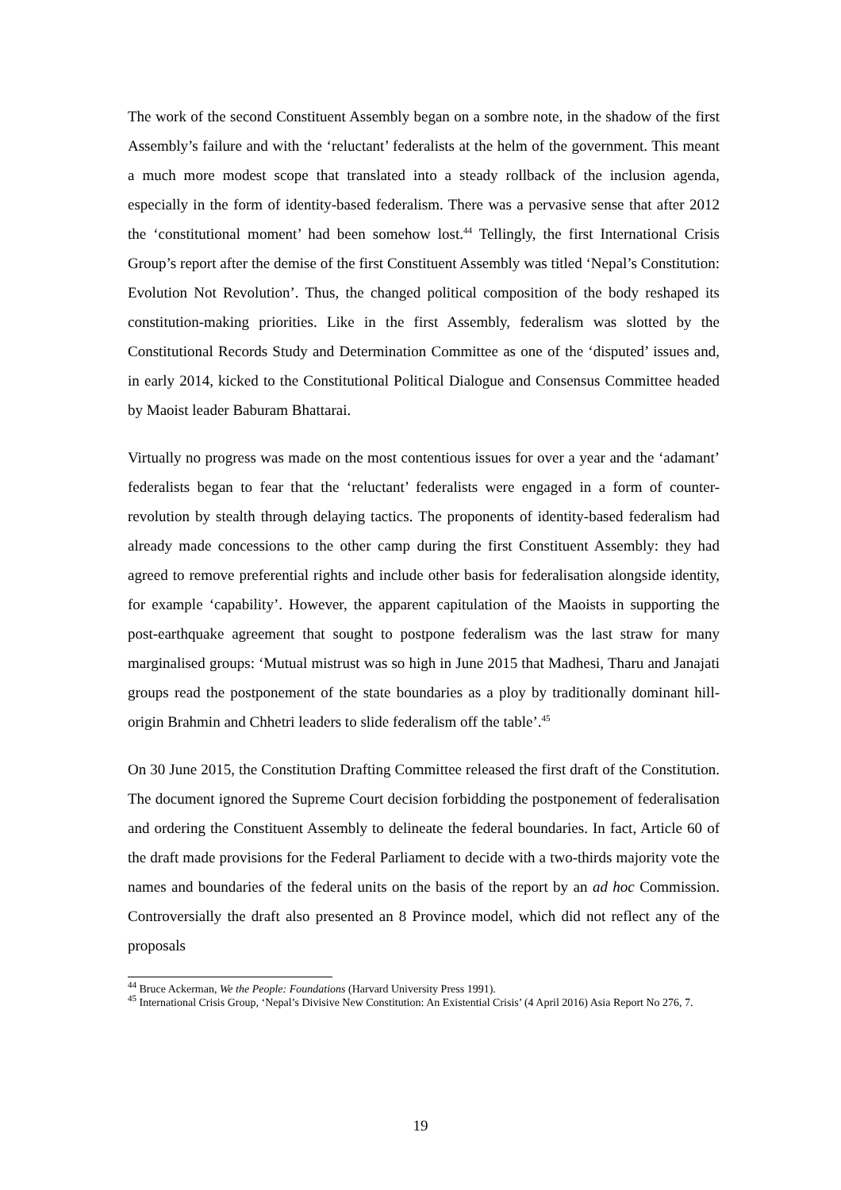The work of the second Constituent Assembly began on a sombre note, in the shadow of the first Assembly’s failure and with the ‘reluctant’ federalists at the helm of the government. This meant a much more modest scope that translated into a steady rollback of the inclusion agenda, especially in the form of identity-based federalism. There was a pervasive sense that after 2012 the ‘constitutional moment’ had been somehow lost.<sup>44</sup> Tellingly, the first International Crisis Group’s report after the demise of the first Constituent Assembly was titled ‘Nepal’s Constitution: Evolution Not Revolution’. Thus, the changed political composition of the body reshaped its constitution-making priorities. Like in the first Assembly, federalism was slotted by the Constitutional Records Study and Determination Committee as one of the ‘disputed’ issues and, in early 2014, kicked to the Constitutional Political Dialogue and Consensus Committee headed by Maoist leader Baburam Bhattarai.
Virtually no progress was made on the most contentious issues for over a year and the ‘adamant’ federalists began to fear that the ‘reluctant’ federalists were engaged in a form of counter-revolution by stealth through delaying tactics. The proponents of identity-based federalism had already made concessions to the other camp during the first Constituent Assembly: they had agreed to remove preferential rights and include other basis for federalisation alongside identity, for example ‘capability’. However, the apparent capitulation of the Maoists in supporting the post-earthquake agreement that sought to postpone federalism was the last straw for many marginalised groups: ‘Mutual mistrust was so high in June 2015 that Madhesi, Tharu and Janajati groups read the postponement of the state boundaries as a ploy by traditionally dominant hill-origin Brahmin and Chhetri leaders to slide federalism off the table’.<sup>45</sup>
On 30 June 2015, the Constitution Drafting Committee released the first draft of the Constitution. The document ignored the Supreme Court decision forbidding the postponement of federalisation and ordering the Constituent Assembly to delineate the federal boundaries. In fact, Article 60 of the draft made provisions for the Federal Parliament to decide with a two-thirds majority vote the names and boundaries of the federal units on the basis of the report by an ad hoc Commission. Controversially the draft also presented an 8 Province model, which did not reflect any of the proposals
<sup>44</sup> Bruce Ackerman, We the People: Foundations (Harvard University Press 1991).
<sup>45</sup> International Crisis Group, ‘Nepal’s Divisive New Constitution: An Existential Crisis’ (4 April 2016) Asia Report No 276, 7.
19